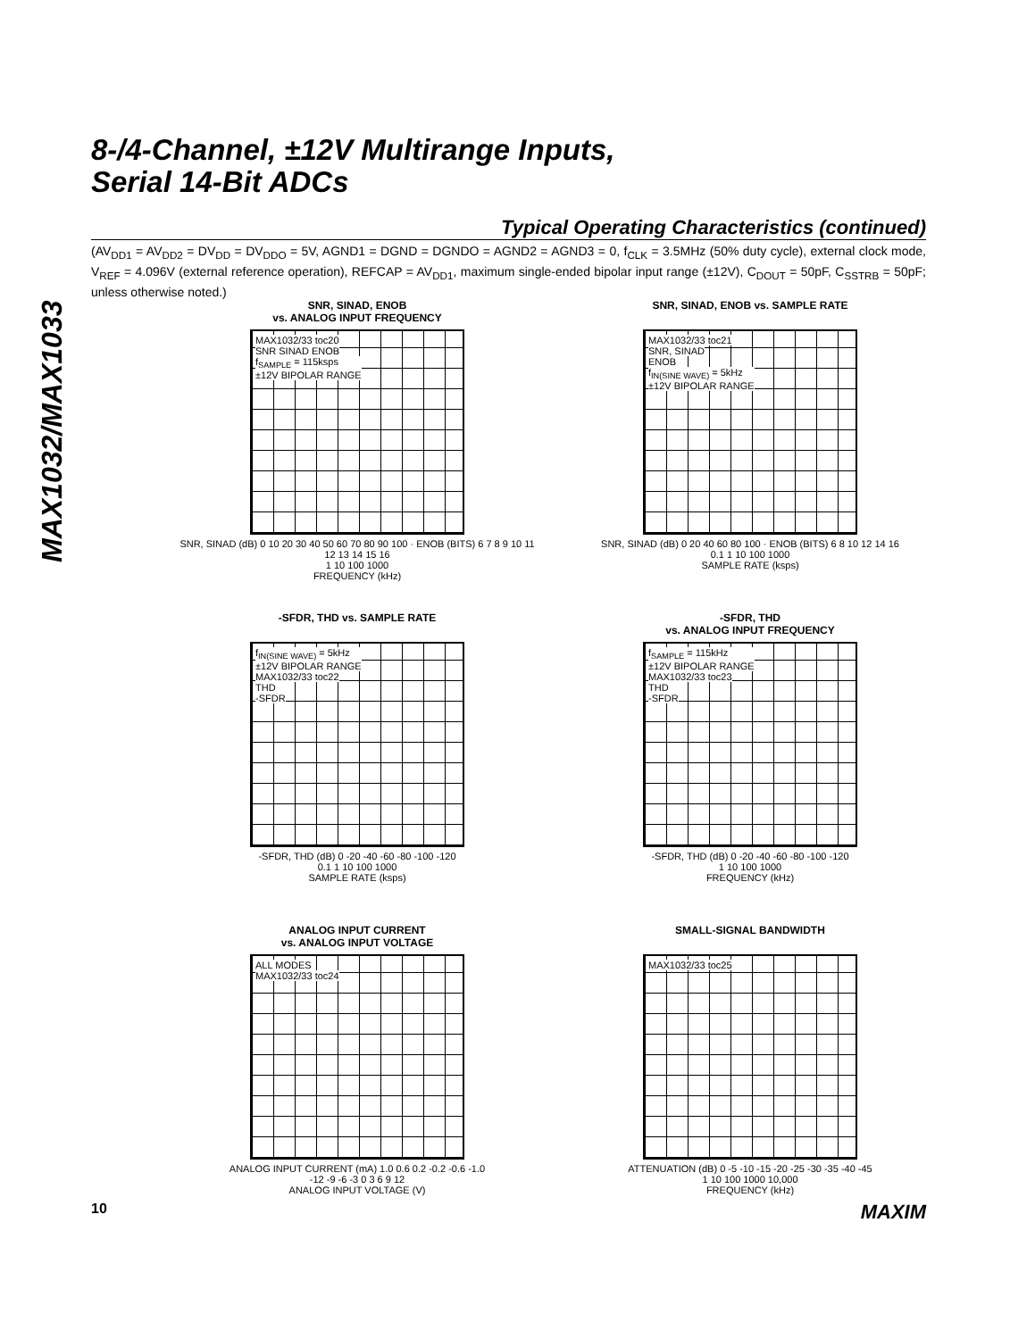MAX1032/MAX1033
8-/4-Channel, ±12V Multirange Inputs,
Serial 14-Bit ADCs
Typical Operating Characteristics (continued)
(AV<sub>DD1</sub> = AV<sub>DD2</sub> = DV<sub>DD</sub> = DV<sub>DDO</sub> = 5V, AGND1 = DGND = DGNDO = AGND2 = AGND3 = 0, f<sub>CLK</sub> = 3.5MHz (50% duty cycle), external clock mode, V<sub>REF</sub> = 4.096V (external reference operation), REFCAP = AV<sub>DD1</sub>, maximum single-ended bipolar input range (±12V), C<sub>DOUT</sub> = 50pF, C<sub>SSTRB</sub> = 50pF; unless otherwise noted.)
SNR, SINAD, ENOB
vs. ANALOG INPUT FREQUENCY
MAX1032/33 toc20
SNR SINAD ENOB
f<sub>SAMPLE</sub> = 115ksps
±12V BIPOLAR RANGE
SNR, SINAD (dB) 0 10 20 30 40 50 60 70 80 90 100 · ENOB (BITS) 6 7 8 9 10 11 12 13 14 15 16
1 10 100 1000
FREQUENCY (kHz)
SNR, SINAD, ENOB vs. SAMPLE RATE
MAX1032/33 toc21
SNR, SINAD
ENOB
f<sub>IN(SINE WAVE)</sub> = 5kHz
±12V BIPOLAR RANGE
SNR, SINAD (dB) 0 20 40 60 80 100 · ENOB (BITS) 6 8 10 12 14 16
0.1 1 10 100 1000
SAMPLE RATE (ksps)
-SFDR, THD vs. SAMPLE RATE
f<sub>IN(SINE WAVE)</sub> = 5kHz
±12V BIPOLAR RANGE
MAX1032/33 toc22
THD
-SFDR
-SFDR, THD (dB) 0 -20 -40 -60 -80 -100 -120
0.1 1 10 100 1000
SAMPLE RATE (ksps)
-SFDR, THD
vs. ANALOG INPUT FREQUENCY
f<sub>SAMPLE</sub> = 115kHz
±12V BIPOLAR RANGE
MAX1032/33 toc23
THD
-SFDR
-SFDR, THD (dB) 0 -20 -40 -60 -80 -100 -120
1 10 100 1000
FREQUENCY (kHz)
ANALOG INPUT CURRENT
vs. ANALOG INPUT VOLTAGE
ALL MODES
MAX1032/33 toc24
ANALOG INPUT CURRENT (mA) 1.0 0.6 0.2 -0.2 -0.6 -1.0
-12 -9 -6 -3 0 3 6 9 12
ANALOG INPUT VOLTAGE (V)
SMALL-SIGNAL BANDWIDTH
MAX1032/33 toc25
ATTENUATION (dB) 0 -5 -10 -15 -20 -25 -30 -35 -40 -45
1 10 100 1000 10,000
FREQUENCY (kHz)
10 MAXIM